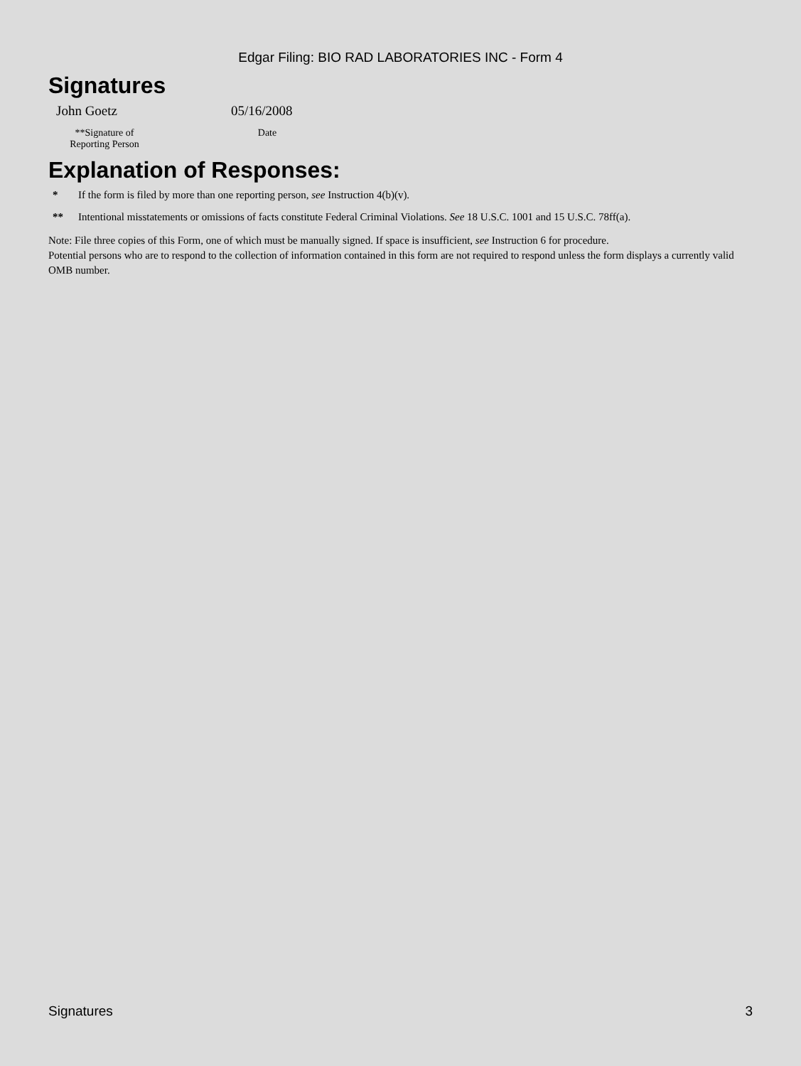Edgar Filing: BIO RAD LABORATORIES INC - Form 4
Signatures
John Goetz 05/16/2008
**Signature of
Reporting Person
Date
Explanation of Responses:
* If the form is filed by more than one reporting person, see Instruction 4(b)(v).
** Intentional misstatements or omissions of facts constitute Federal Criminal Violations. See 18 U.S.C. 1001 and 15 U.S.C. 78ff(a).
Note: File three copies of this Form, one of which must be manually signed. If space is insufficient, see Instruction 6 for procedure.
Potential persons who are to respond to the collection of information contained in this form are not required to respond unless the form displays a currently valid OMB number.
Signatures 3